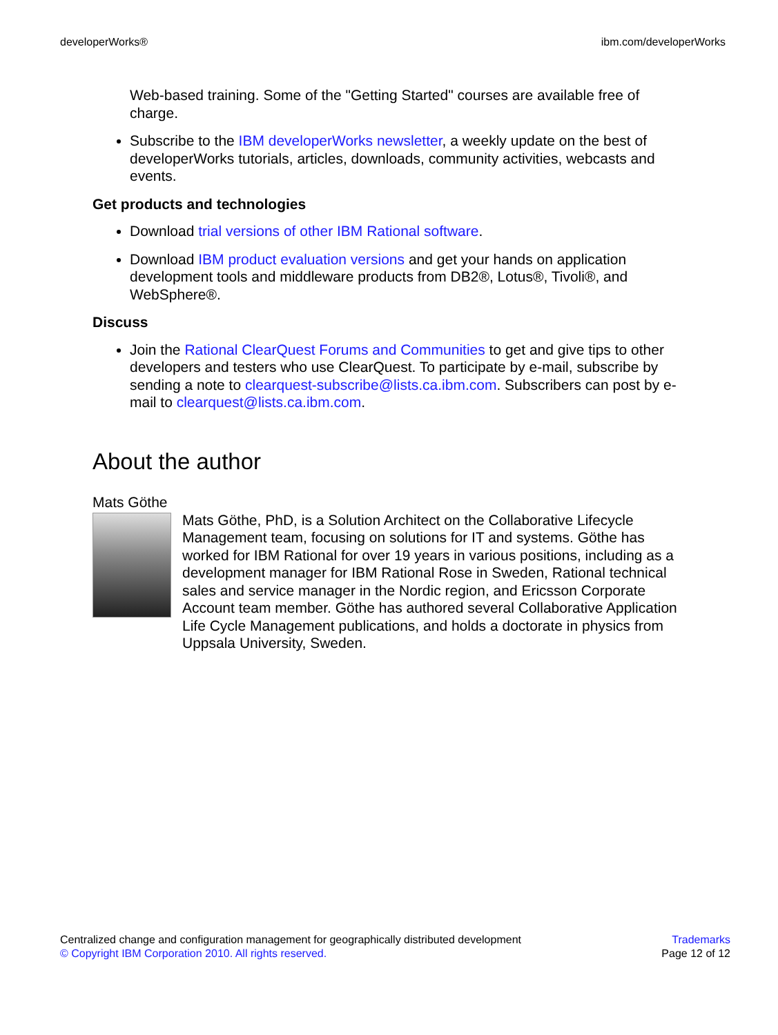developerWorks® ibm.com/developerWorks
Web-based training. Some of the "Getting Started" courses are available free of charge.
Subscribe to the IBM developerWorks newsletter, a weekly update on the best of developerWorks tutorials, articles, downloads, community activities, webcasts and events.
Get products and technologies
Download trial versions of other IBM Rational software.
Download IBM product evaluation versions and get your hands on application development tools and middleware products from DB2®, Lotus®, Tivoli®, and WebSphere®.
Discuss
Join the Rational ClearQuest Forums and Communities to get and give tips to other developers and testers who use ClearQuest. To participate by e-mail, subscribe by sending a note to clearquest-subscribe@lists.ca.ibm.com. Subscribers can post by e-mail to clearquest@lists.ca.ibm.com.
About the author
Mats Göthe
Mats Göthe, PhD, is a Solution Architect on the Collaborative Lifecycle Management team, focusing on solutions for IT and systems. Göthe has worked for IBM Rational for over 19 years in various positions, including as a development manager for IBM Rational Rose in Sweden, Rational technical sales and service manager in the Nordic region, and Ericsson Corporate Account team member. Göthe has authored several Collaborative Application Life Cycle Management publications, and holds a doctorate in physics from Uppsala University, Sweden.
Centralized change and configuration management for geographically distributed development
© Copyright IBM Corporation 2010. All rights reserved.
Trademarks
Page 12 of 12